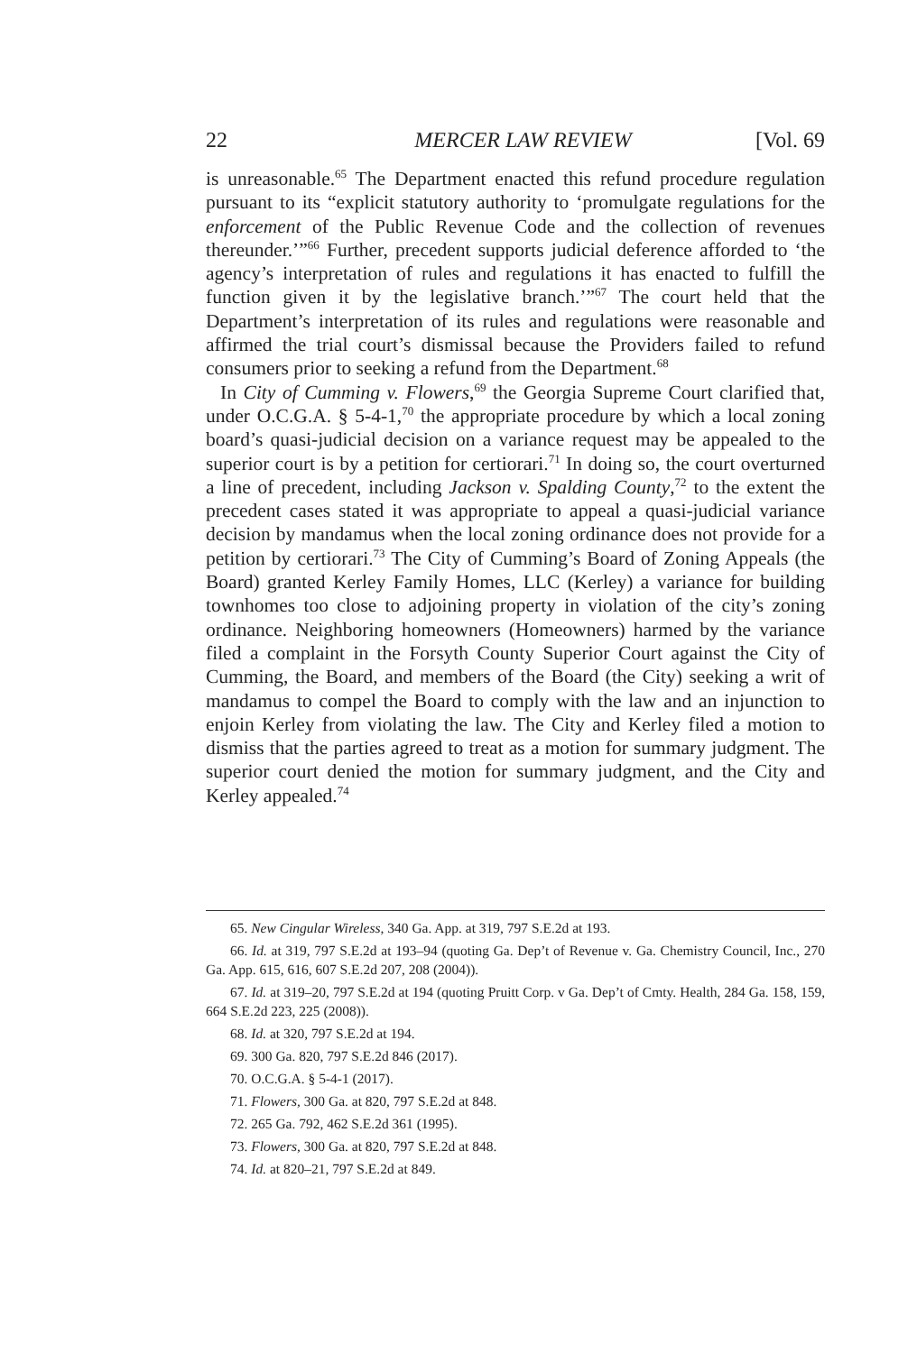22 MERCER LAW REVIEW [Vol. 69
is unreasonable.<sup>65</sup> The Department enacted this refund procedure regulation pursuant to its “explicit statutory authority to ‘promulgate regulations for the enforcement of the Public Revenue Code and the collection of revenues thereunder.’”<sup>66</sup> Further, precedent supports judicial deference afforded to ‘the agency’s interpretation of rules and regulations it has enacted to fulfill the function given it by the legislative branch.’”<sup>67</sup> The court held that the Department’s interpretation of its rules and regulations were reasonable and affirmed the trial court’s dismissal because the Providers failed to refund consumers prior to seeking a refund from the Department.<sup>68</sup>
In City of Cumming v. Flowers,<sup>69</sup> the Georgia Supreme Court clarified that, under O.C.G.A. § 5-4-1,<sup>70</sup> the appropriate procedure by which a local zoning board’s quasi-judicial decision on a variance request may be appealed to the superior court is by a petition for certiorari.<sup>71</sup> In doing so, the court overturned a line of precedent, including Jackson v. Spalding County,<sup>72</sup> to the extent the precedent cases stated it was appropriate to appeal a quasi-judicial variance decision by mandamus when the local zoning ordinance does not provide for a petition by certiorari.<sup>73</sup> The City of Cumming’s Board of Zoning Appeals (the Board) granted Kerley Family Homes, LLC (Kerley) a variance for building townhomes too close to adjoining property in violation of the city’s zoning ordinance. Neighboring homeowners (Homeowners) harmed by the variance filed a complaint in the Forsyth County Superior Court against the City of Cumming, the Board, and members of the Board (the City) seeking a writ of mandamus to compel the Board to comply with the law and an injunction to enjoin Kerley from violating the law. The City and Kerley filed a motion to dismiss that the parties agreed to treat as a motion for summary judgment. The superior court denied the motion for summary judgment, and the City and Kerley appealed.<sup>74</sup>
65. New Cingular Wireless, 340 Ga. App. at 319, 797 S.E.2d at 193.
66. Id. at 319, 797 S.E.2d at 193–94 (quoting Ga. Dep’t of Revenue v. Ga. Chemistry Council, Inc., 270 Ga. App. 615, 616, 607 S.E.2d 207, 208 (2004)).
67. Id. at 319–20, 797 S.E.2d at 194 (quoting Pruitt Corp. v Ga. Dep’t of Cmty. Health, 284 Ga. 158, 159, 664 S.E.2d 223, 225 (2008)).
68. Id. at 320, 797 S.E.2d at 194.
69. 300 Ga. 820, 797 S.E.2d 846 (2017).
70. O.C.G.A. § 5-4-1 (2017).
71. Flowers, 300 Ga. at 820, 797 S.E.2d at 848.
72. 265 Ga. 792, 462 S.E.2d 361 (1995).
73. Flowers, 300 Ga. at 820, 797 S.E.2d at 848.
74. Id. at 820–21, 797 S.E.2d at 849.